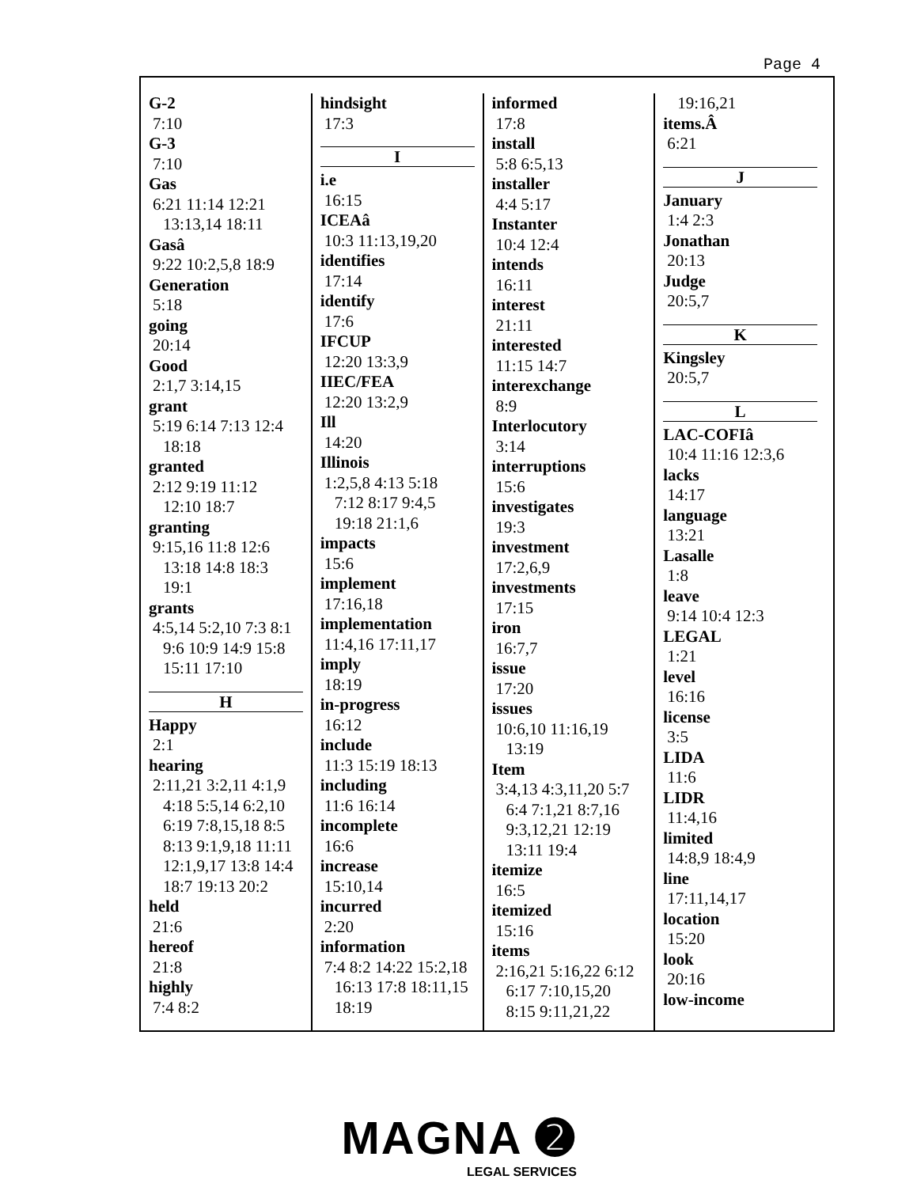Page 4
G-2
7:10
G-3
7:10
Gas
6:21 11:14 12:21
13:13,14 18:11
Gasâ
9:22 10:2,5,8 18:9
Generation
5:18
going
20:14
Good
2:1,7 3:14,15
grant
5:19 6:14 7:13 12:4
18:18
granted
2:12 9:19 11:12
12:10 18:7
granting
9:15,16 11:8 12:6
13:18 14:8 18:3
19:1
grants
4:5,14 5:2,10 7:3 8:1
9:6 10:9 14:9 15:8
15:11 17:10
H
Happy
2:1
hearing
2:11,21 3:2,11 4:1,9
4:18 5:5,14 6:2,10
6:19 7:8,15,18 8:5
8:13 9:1,9,18 11:11
12:1,9,17 13:8 14:4
18:7 19:13 20:2
held
21:6
hereof
21:8
highly
7:4 8:2
hindsight
17:3
I
i.e
16:15
ICEAâ
10:3 11:13,19,20
identifies
17:14
identify
17:6
IFCUP
12:20 13:3,9
IIEC/FEA
12:20 13:2,9
Ill
14:20
Illinois
1:2,5,8 4:13 5:18
7:12 8:17 9:4,5
19:18 21:1,6
impacts
15:6
implement
17:16,18
implementation
11:4,16 17:11,17
imply
18:19
in-progress
16:12
include
11:3 15:19 18:13
including
11:6 16:14
incomplete
16:6
increase
15:10,14
incurred
2:20
information
7:4 8:2 14:22 15:2,18
16:13 17:8 18:11,15
18:19
informed
17:8
install
5:8 6:5,13
installer
4:4 5:17
Instanter
10:4 12:4
intends
16:11
interest
21:11
interested
11:15 14:7
interexchange
8:9
Interlocutory
3:14
interruptions
15:6
investigates
19:3
investment
17:2,6,9
investments
17:15
iron
16:7,7
issue
17:20
issues
10:6,10 11:16,19
13:19
Item
3:4,13 4:3,11,20 5:7
6:4 7:1,21 8:7,16
9:3,12,21 12:19
13:11 19:4
itemize
16:5
itemized
15:16
items
2:16,21 5:16,22 6:12
6:17 7:10,15,20
8:15 9:11,21,22
19:16,21
items.Â
6:21
J
January
1:4 2:3
Jonathan
20:13
Judge
20:5,7
K
Kingsley
20:5,7
L
LAC-COFIâ
10:4 11:16 12:3,6
lacks
14:17
language
13:21
Lasalle
1:8
leave
9:14 10:4 12:3
LEGAL
1:21
level
16:16
license
3:5
LIDA
11:6
LIDR
11:4,16
limited
14:8,9 18:4,9
line
17:11,14,17
location
15:20
look
20:16
low-income
MAGNA ➋
LEGAL SERVICES